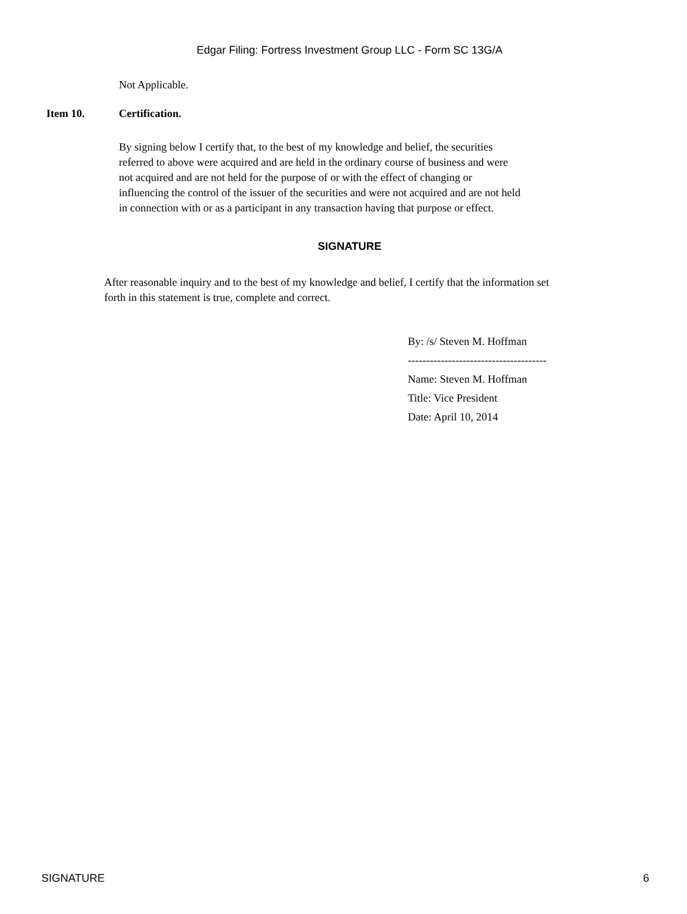Edgar Filing: Fortress Investment Group LLC - Form SC 13G/A
Not Applicable.
Item 10. Certification.
By signing below I certify that, to the best of my knowledge and belief, the securities referred to above were acquired and are held in the ordinary course of business and were not acquired and are not held for the purpose of or with the effect of changing or influencing the control of the issuer of the securities and were not acquired and are not held in connection with or as a participant in any transaction having that purpose or effect.
SIGNATURE
After reasonable inquiry and to the best of my knowledge and belief, I certify that the information set forth in this statement is true, complete and correct.
By: /s/ Steven M. Hoffman
--------------------------------------
Name: Steven M. Hoffman
Title: Vice President
Date: April 10, 2014
SIGNATURE 6